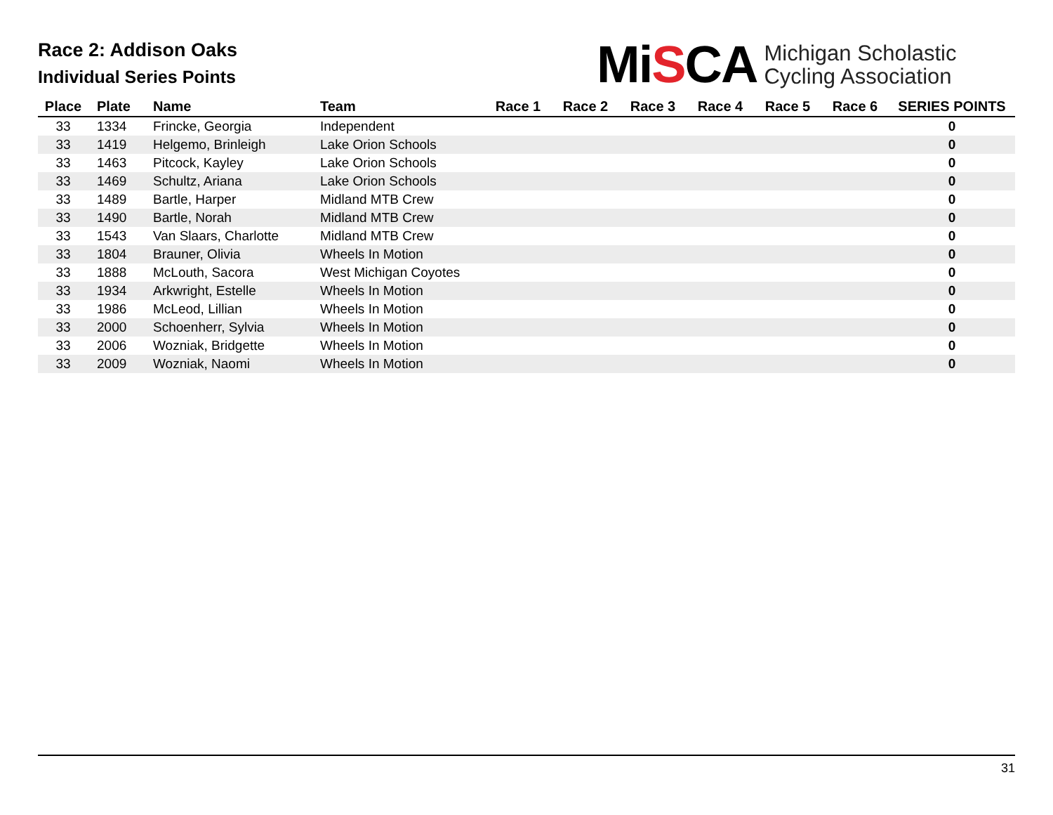Race 2: Addison Oaks
Individual Series Points
MiSCA
Michigan Scholastic
Cycling Association
| Place | Plate | Name | Team | Race 1 | Race 2 | Race 3 | Race 4 | Race 5 | Race 6 | SERIES POINTS |
| --- | --- | --- | --- | --- | --- | --- | --- | --- | --- | --- |
| 33 | 1334 | Frincke, Georgia | Independent | | | | | | | 0 |
| 33 | 1419 | Helgemo, Brinleigh | Lake Orion Schools | | | | | | | 0 |
| 33 | 1463 | Pitcock, Kayley | Lake Orion Schools | | | | | | | 0 |
| 33 | 1469 | Schultz, Ariana | Lake Orion Schools | | | | | | | 0 |
| 33 | 1489 | Bartle, Harper | Midland MTB Crew | | | | | | | 0 |
| 33 | 1490 | Bartle, Norah | Midland MTB Crew | | | | | | | 0 |
| 33 | 1543 | Van Slaars, Charlotte | Midland MTB Crew | | | | | | | 0 |
| 33 | 1804 | Brauner, Olivia | Wheels In Motion | | | | | | | 0 |
| 33 | 1888 | McLouth, Sacora | West Michigan Coyotes | | | | | | | 0 |
| 33 | 1934 | Arkwright, Estelle | Wheels In Motion | | | | | | | 0 |
| 33 | 1986 | McLeod, Lillian | Wheels In Motion | | | | | | | 0 |
| 33 | 2000 | Schoenherr, Sylvia | Wheels In Motion | | | | | | | 0 |
| 33 | 2006 | Wozniak, Bridgette | Wheels In Motion | | | | | | | 0 |
| 33 | 2009 | Wozniak, Naomi | Wheels In Motion | | | | | | | 0 |
31